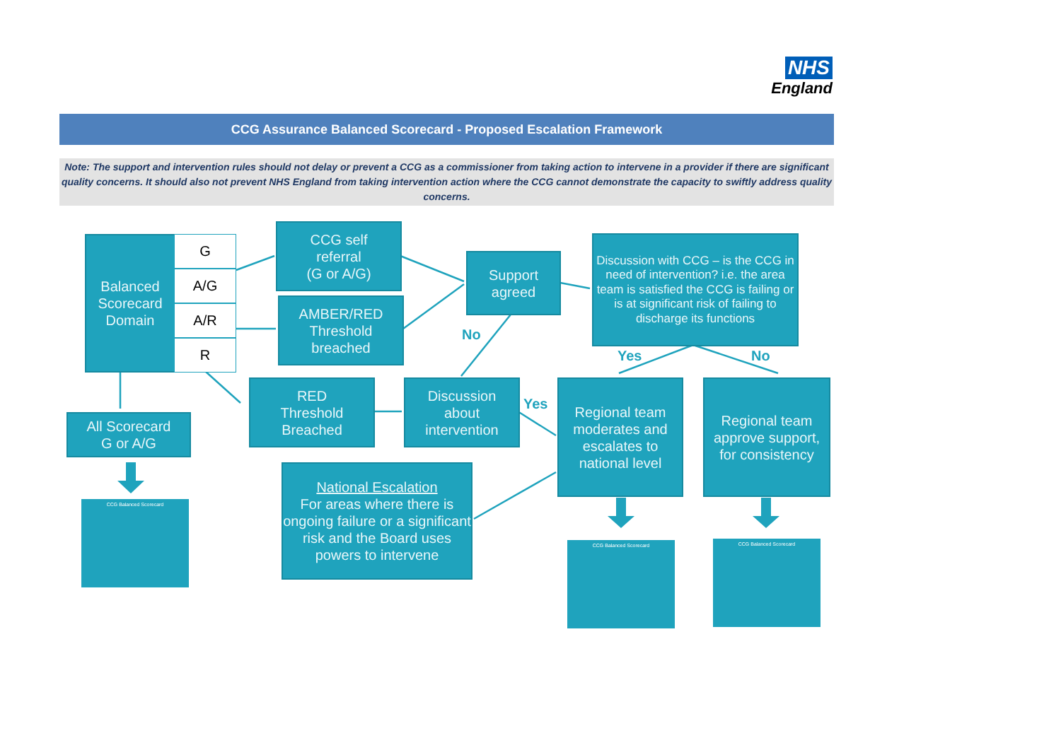NHS
England
CCG Assurance Balanced Scorecard - Proposed Escalation Framework
Note: The support and intervention rules should not delay or prevent a CCG as a commissioner from taking action to intervene in a provider if there are significant quality concerns. It should also not prevent NHS England from taking intervention action where the CCG cannot demonstrate the capacity to swiftly address quality concerns.
Balanced Scorecard Domain
G
A/G
A/R
R
CCG self
referral
(G or A/G)
AMBER/RED
Threshold
breached
RED
Threshold
Breached
Discussion
about
intervention
Support
agreed
Discussion with CCG – is the CCG in need of intervention? i.e. the area team is satisfied the CCG is failing or is at significant risk of failing to discharge its functions
No
Yes
Yes No
All Scorecard
G or A/G
Regional team moderates and escalates to national level
Regional team approve support, for consistency
National Escalation
For areas where there is ongoing failure or a significant risk and the Board uses powers to intervene
CCG Balanced Scorecard
CCG Balanced Scorecard CCG Balanced Scorecard